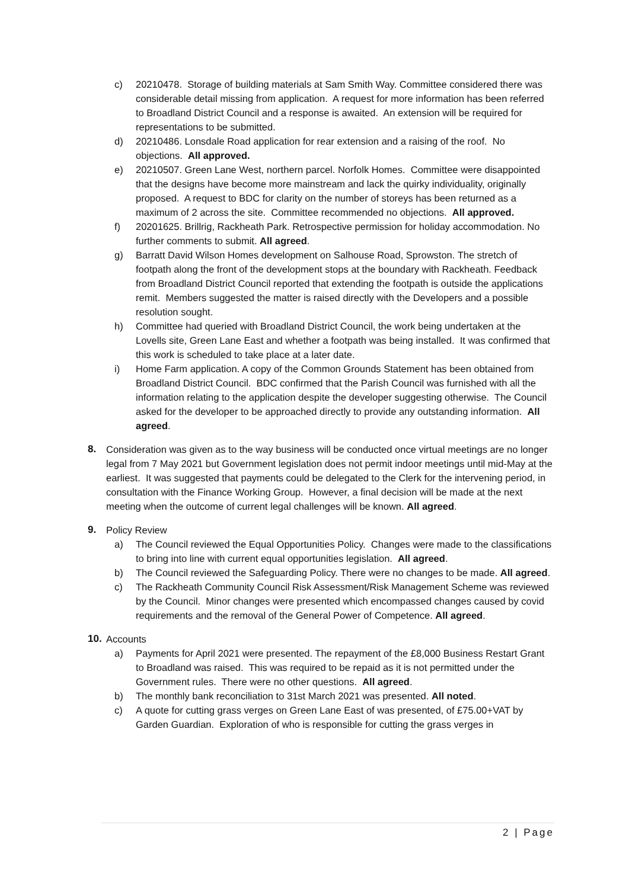c) 20210478. Storage of building materials at Sam Smith Way. Committee considered there was considerable detail missing from application. A request for more information has been referred to Broadland District Council and a response is awaited. An extension will be required for representations to be submitted.
d) 20210486. Lonsdale Road application for rear extension and a raising of the roof. No objections. All approved.
e) 20210507. Green Lane West, northern parcel. Norfolk Homes. Committee were disappointed that the designs have become more mainstream and lack the quirky individuality, originally proposed. A request to BDC for clarity on the number of storeys has been returned as a maximum of 2 across the site. Committee recommended no objections. All approved.
f) 20201625. Brillrig, Rackheath Park. Retrospective permission for holiday accommodation. No further comments to submit. All agreed.
g) Barratt David Wilson Homes development on Salhouse Road, Sprowston. The stretch of footpath along the front of the development stops at the boundary with Rackheath. Feedback from Broadland District Council reported that extending the footpath is outside the applications remit. Members suggested the matter is raised directly with the Developers and a possible resolution sought.
h) Committee had queried with Broadland District Council, the work being undertaken at the Lovells site, Green Lane East and whether a footpath was being installed. It was confirmed that this work is scheduled to take place at a later date.
i) Home Farm application. A copy of the Common Grounds Statement has been obtained from Broadland District Council. BDC confirmed that the Parish Council was furnished with all the information relating to the application despite the developer suggesting otherwise. The Council asked for the developer to be approached directly to provide any outstanding information. All agreed.
8. Consideration was given as to the way business will be conducted once virtual meetings are no longer legal from 7 May 2021 but Government legislation does not permit indoor meetings until mid-May at the earliest. It was suggested that payments could be delegated to the Clerk for the intervening period, in consultation with the Finance Working Group. However, a final decision will be made at the next meeting when the outcome of current legal challenges will be known. All agreed.
9. Policy Review
a) The Council reviewed the Equal Opportunities Policy. Changes were made to the classifications to bring into line with current equal opportunities legislation. All agreed.
b) The Council reviewed the Safeguarding Policy. There were no changes to be made. All agreed.
c) The Rackheath Community Council Risk Assessment/Risk Management Scheme was reviewed by the Council. Minor changes were presented which encompassed changes caused by covid requirements and the removal of the General Power of Competence. All agreed.
10. Accounts
a) Payments for April 2021 were presented. The repayment of the £8,000 Business Restart Grant to Broadland was raised. This was required to be repaid as it is not permitted under the Government rules. There were no other questions. All agreed.
b) The monthly bank reconciliation to 31st March 2021 was presented. All noted.
c) A quote for cutting grass verges on Green Lane East of was presented, of £75.00+VAT by Garden Guardian. Exploration of who is responsible for cutting the grass verges in
2 | Page